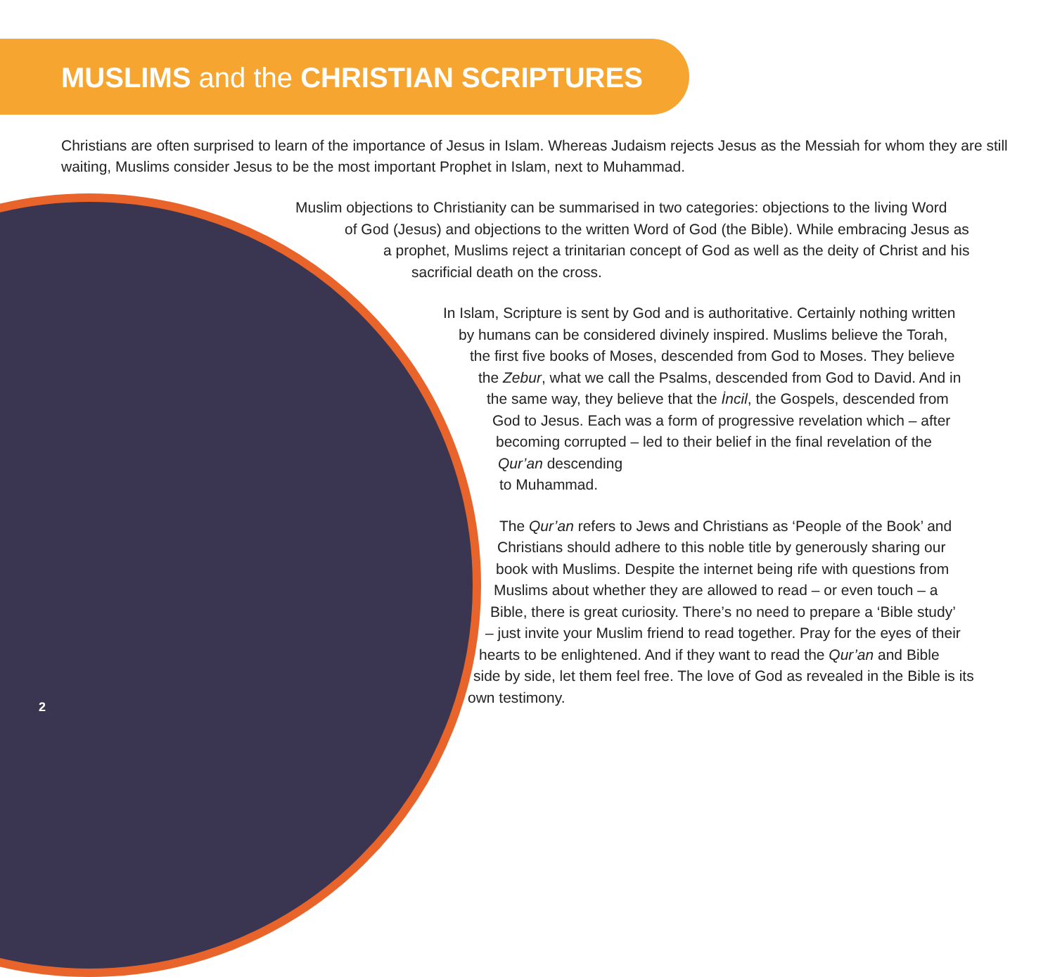MUSLIMS and the CHRISTIAN SCRIPTURES
Christians are often surprised to learn of the importance of Jesus in Islam. Whereas Judaism rejects Jesus as the Messiah for whom they are still waiting, Muslims consider Jesus to be the most important Prophet in Islam, next to Muhammad.
Muslim objections to Christianity can be summarised in two categories: objections to the living Word
of God (Jesus) and objections to the written Word of God (the Bible). While embracing Jesus as
a prophet, Muslims reject a trinitarian concept of God as well as the deity of Christ and his
sacrificial death on the cross.
In Islam, Scripture is sent by God and is authoritative. Certainly nothing written
by humans can be considered divinely inspired. Muslims believe the Torah,
the first five books of Moses, descended from God to Moses. They believe
the Zebur, what we call the Psalms, descended from God to David. And in
the same way, they believe that the İncil, the Gospels, descended from
God to Jesus. Each was a form of progressive revelation which – after
becoming corrupted – led to their belief in the final revelation of the
Qur’an descending
to Muhammad.
The Qur’an refers to Jews and Christians as ‘People of the Book’ and
Christians should adhere to this noble title by generously sharing our
book with Muslims. Despite the internet being rife with questions from
Muslims about whether they are allowed to read – or even touch – a
Bible, there is great curiosity. There’s no need to prepare a ‘Bible study’
– just invite your Muslim friend to read together. Pray for the eyes of their
hearts to be enlightened. And if they want to read the Qur’an and Bible
side by side, let them feel free. The love of God as revealed in the Bible is its
own testimony.
2